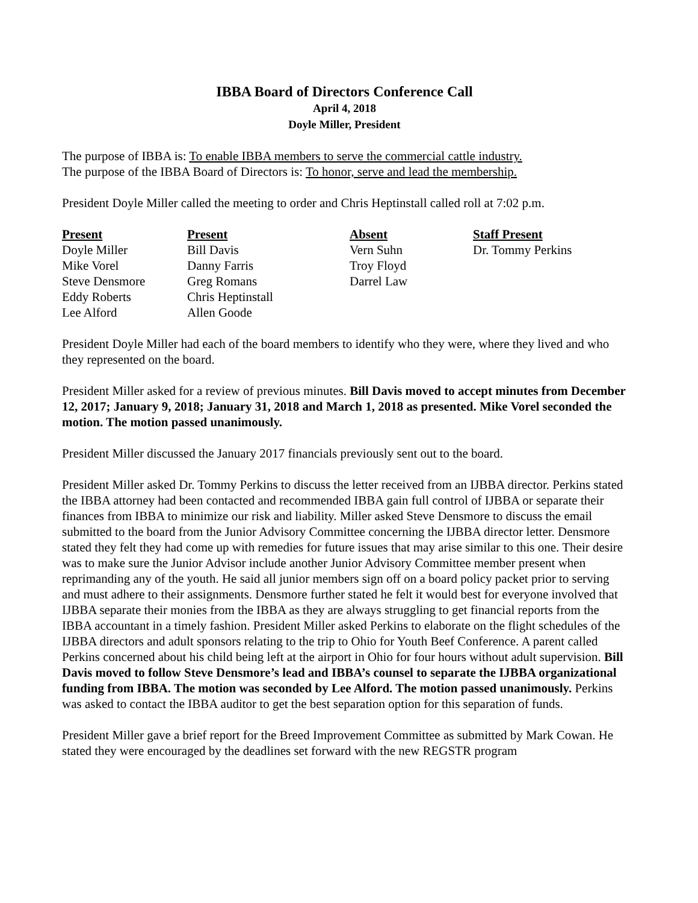IBBA Board of Directors Conference Call
April 4, 2018
Doyle Miller, President
The purpose of IBBA is: To enable IBBA members to serve the commercial cattle industry.
The purpose of the IBBA Board of Directors is: To honor, serve and lead the membership.
President Doyle Miller called the meeting to order and Chris Heptinstall called roll at 7:02 p.m.
| Present | Present | Absent | Staff Present |
| --- | --- | --- | --- |
| Doyle Miller | Bill Davis | Vern Suhn | Dr. Tommy Perkins |
| Mike Vorel | Danny Farris | Troy Floyd | |
| Steve Densmore | Greg Romans | Darrel Law | |
| Eddy Roberts | Chris Heptinstall | | |
| Lee Alford | Allen Goode | | |
President Doyle Miller had each of the board members to identify who they were, where they lived and who they represented on the board.
President Miller asked for a review of previous minutes. Bill Davis moved to accept minutes from December 12, 2017; January 9, 2018; January 31, 2018 and March 1, 2018 as presented. Mike Vorel seconded the motion. The motion passed unanimously.
President Miller discussed the January 2017 financials previously sent out to the board.
President Miller asked Dr. Tommy Perkins to discuss the letter received from an IJBBA director. Perkins stated the IBBA attorney had been contacted and recommended IBBA gain full control of IJBBA or separate their finances from IBBA to minimize our risk and liability. Miller asked Steve Densmore to discuss the email submitted to the board from the Junior Advisory Committee concerning the IJBBA director letter. Densmore stated they felt they had come up with remedies for future issues that may arise similar to this one. Their desire was to make sure the Junior Advisor include another Junior Advisory Committee member present when reprimanding any of the youth. He said all junior members sign off on a board policy packet prior to serving and must adhere to their assignments. Densmore further stated he felt it would best for everyone involved that IJBBA separate their monies from the IBBA as they are always struggling to get financial reports from the IBBA accountant in a timely fashion. President Miller asked Perkins to elaborate on the flight schedules of the IJBBA directors and adult sponsors relating to the trip to Ohio for Youth Beef Conference. A parent called Perkins concerned about his child being left at the airport in Ohio for four hours without adult supervision. Bill Davis moved to follow Steve Densmore’s lead and IBBA’s counsel to separate the IJBBA organizational funding from IBBA. The motion was seconded by Lee Alford. The motion passed unanimously. Perkins was asked to contact the IBBA auditor to get the best separation option for this separation of funds.
President Miller gave a brief report for the Breed Improvement Committee as submitted by Mark Cowan. He stated they were encouraged by the deadlines set forward with the new REGSTR program